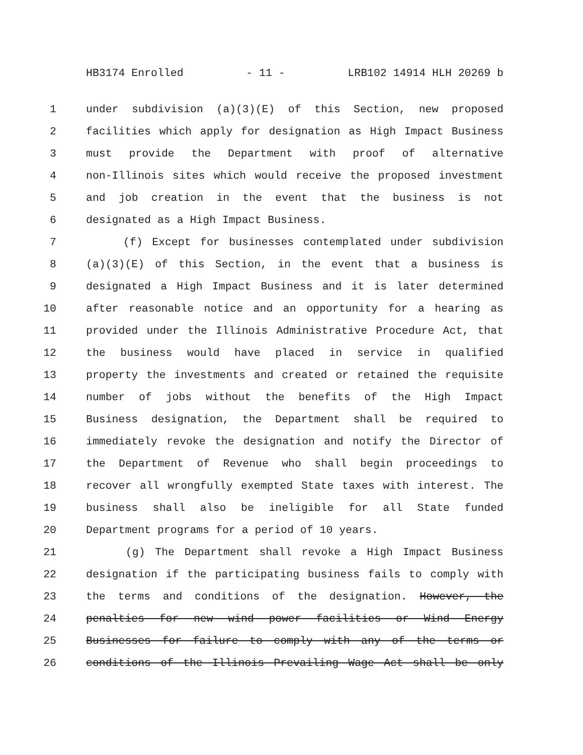HB3174 Enrolled - 11 - LRB102 14914 HLH 20269 b
1 under subdivision (a)(3)(E) of this Section, new proposed
2 facilities which apply for designation as High Impact Business
3 must provide the Department with proof of alternative
4 non-Illinois sites which would receive the proposed investment
5 and job creation in the event that the business is not
6 designated as a High Impact Business.
7 (f) Except for businesses contemplated under subdivision
8 (a)(3)(E) of this Section, in the event that a business is
9 designated a High Impact Business and it is later determined
10 after reasonable notice and an opportunity for a hearing as
11 provided under the Illinois Administrative Procedure Act, that
12 the business would have placed in service in qualified
13 property the investments and created or retained the requisite
14 number of jobs without the benefits of the High Impact
15 Business designation, the Department shall be required to
16 immediately revoke the designation and notify the Director of
17 the Department of Revenue who shall begin proceedings to
18 recover all wrongfully exempted State taxes with interest. The
19 business shall also be ineligible for all State funded
20 Department programs for a period of 10 years.
21 (g) The Department shall revoke a High Impact Business
22 designation if the participating business fails to comply with
23 the terms and conditions of the designation. However, the
24 penalties for new wind power facilities or Wind Energy
25 Businesses for failure to comply with any of the terms or
26 conditions of the Illinois Prevailing Wage Act shall be only